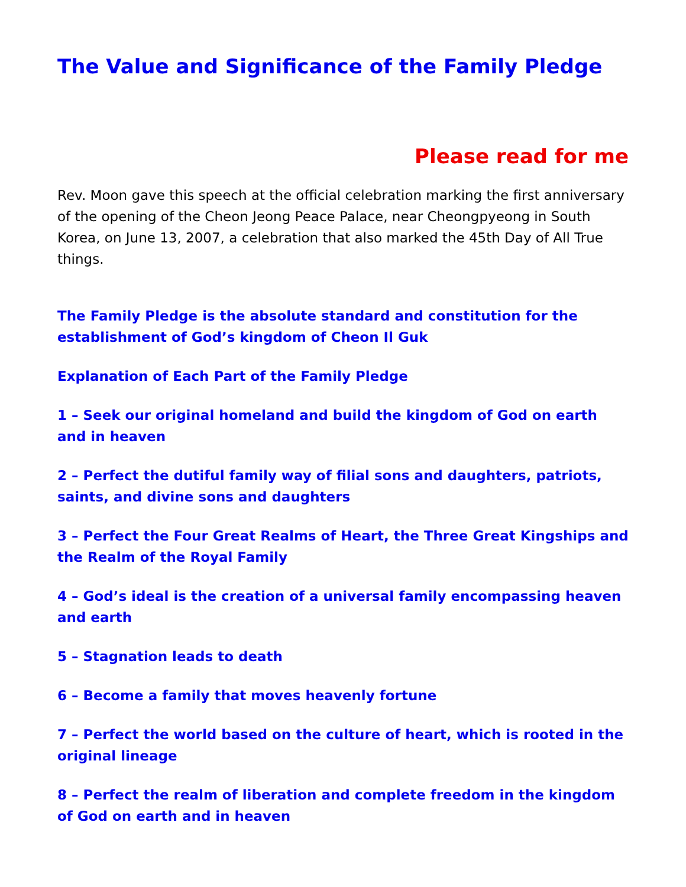The Value and Significance of the Family Pledge
Please read for me
Rev. Moon gave this speech at the official celebration marking the first anniversary of the opening of the Cheon Jeong Peace Palace, near Cheongpyeong in South Korea, on June 13, 2007, a celebration that also marked the 45th Day of All True things.
The Family Pledge is the absolute standard and constitution for the establishment of God’s kingdom of Cheon Il Guk
Explanation of Each Part of the Family Pledge
1 – Seek our original homeland and build the kingdom of God on earth and in heaven
2 – Perfect the dutiful family way of filial sons and daughters, patriots, saints, and divine sons and daughters
3 – Perfect the Four Great Realms of Heart, the Three Great Kingships and the Realm of the Royal Family
4 – God’s ideal is the creation of a universal family encompassing heaven and earth
5 – Stagnation leads to death
6 – Become a family that moves heavenly fortune
7 – Perfect the world based on the culture of heart, which is rooted in the original lineage
8 – Perfect the realm of liberation and complete freedom in the kingdom of God on earth and in heaven